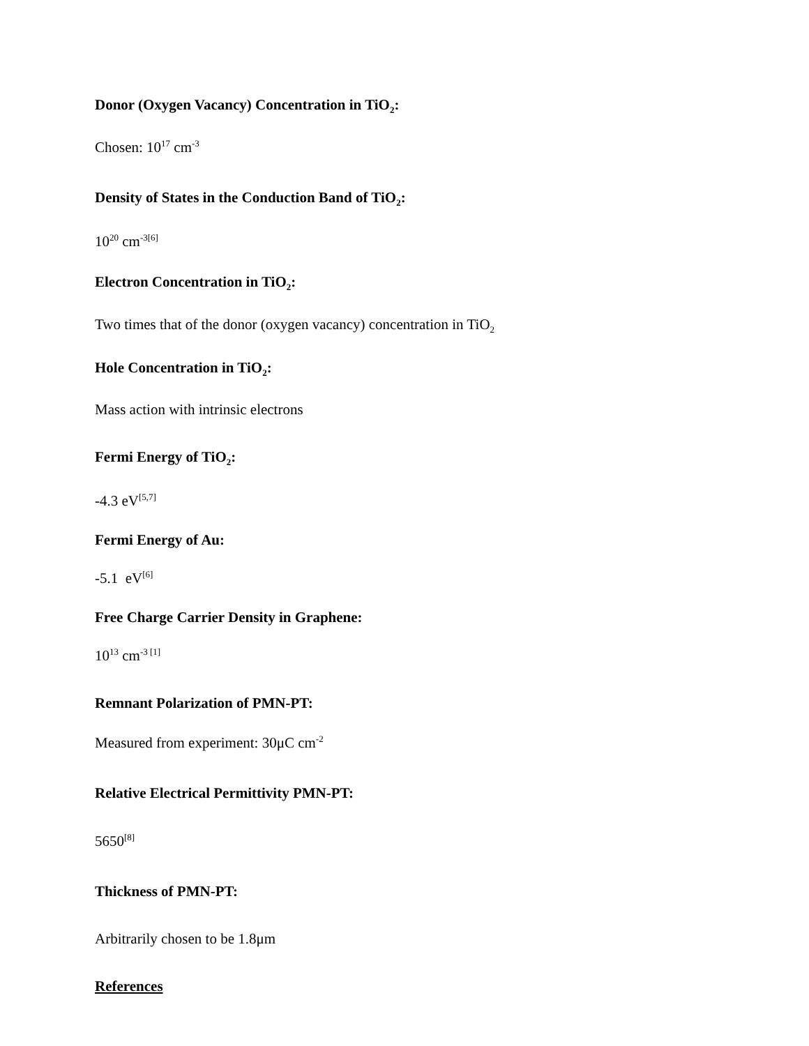Donor (Oxygen Vacancy) Concentration in TiO<sub>2</sub>:
Chosen: 10<sup>17</sup> cm<sup>-3</sup>
Density of States in the Conduction Band of TiO<sub>2</sub>:
10<sup>20</sup> cm<sup>-3[6]</sup>
Electron Concentration in TiO<sub>2</sub>:
Two times that of the donor (oxygen vacancy) concentration in TiO<sub>2</sub>
Hole Concentration in TiO<sub>2</sub>:
Mass action with intrinsic electrons
Fermi Energy of TiO<sub>2</sub>:
-4.3 eV<sup>[5,7]</sup>
Fermi Energy of Au:
-5.1 eV<sup>[6]</sup>
Free Charge Carrier Density in Graphene:
10<sup>13</sup> cm<sup>-3 [1]</sup>
Remnant Polarization of PMN-PT:
Measured from experiment: 30μC cm<sup>-2</sup>
Relative Electrical Permittivity PMN-PT:
5650<sup>[8]</sup>
Thickness of PMN-PT:
Arbitrarily chosen to be 1.8μm
References